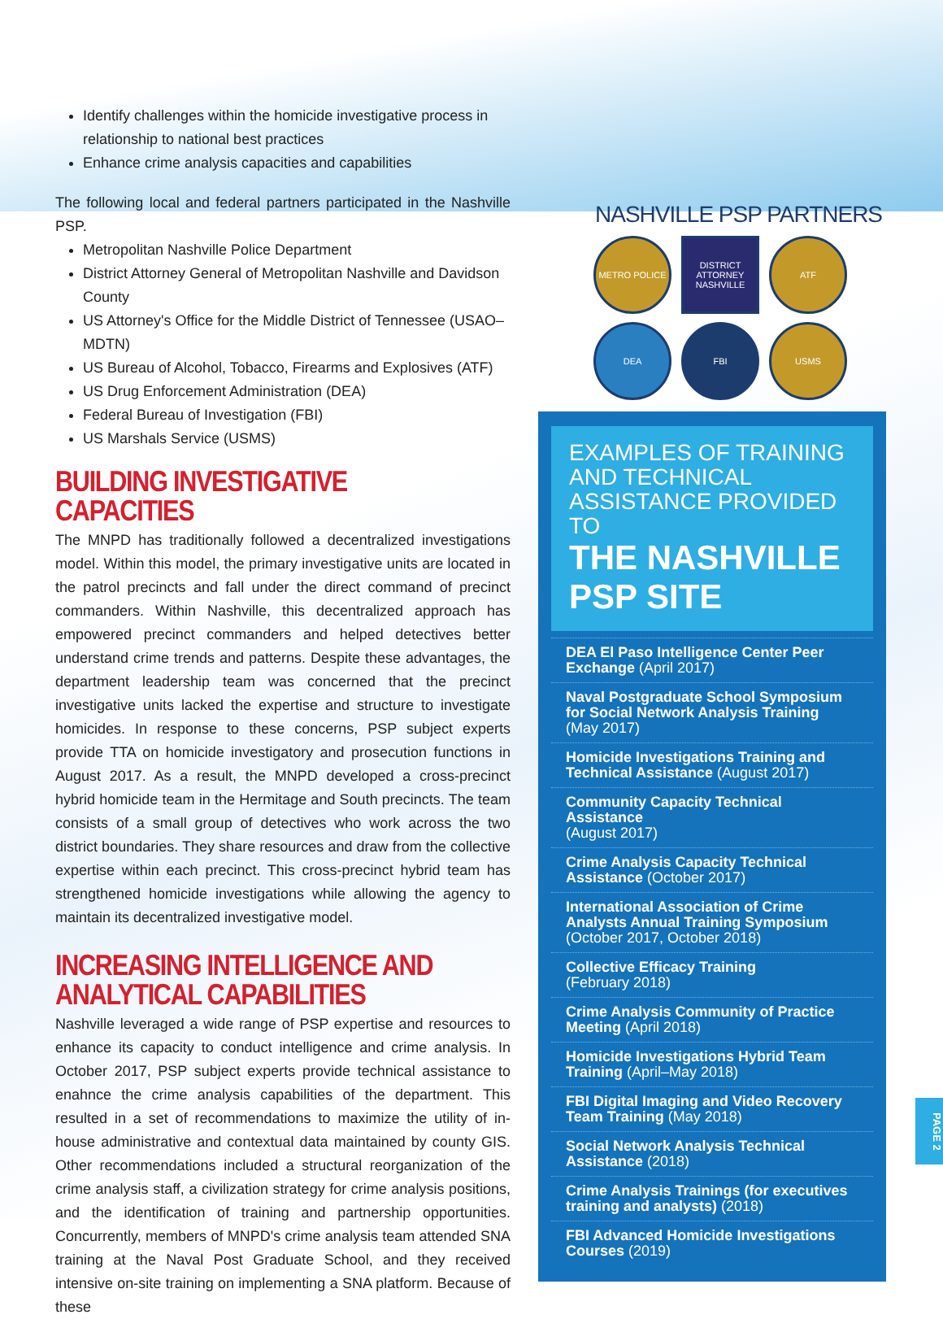Identify challenges within the homicide investigative process in relationship to national best practices
Enhance crime analysis capacities and capabilities
The following local and federal partners participated in the Nashville PSP.
Metropolitan Nashville Police Department
District Attorney General of Metropolitan Nashville and Davidson County
US Attorney's Office for the Middle District of Tennessee (USAO–MDTN)
US Bureau of Alcohol, Tobacco, Firearms and Explosives (ATF)
US Drug Enforcement Administration (DEA)
Federal Bureau of Investigation (FBI)
US Marshals Service (USMS)
BUILDING INVESTIGATIVE CAPACITIES
The MNPD has traditionally followed a decentralized investigations model. Within this model, the primary investigative units are located in the patrol precincts and fall under the direct command of precinct commanders. Within Nashville, this decentralized approach has empowered precinct commanders and helped detectives better understand crime trends and patterns. Despite these advantages, the department leadership team was concerned that the precinct investigative units lacked the expertise and structure to investigate homicides. In response to these concerns, PSP subject experts provide TTA on homicide investigatory and prosecution functions in August 2017. As a result, the MNPD developed a cross-precinct hybrid homicide team in the Hermitage and South precincts. The team consists of a small group of detectives who work across the two district boundaries. They share resources and draw from the collective expertise within each precinct. This cross-precinct hybrid team has strengthened homicide investigations while allowing the agency to maintain its decentralized investigative model.
INCREASING INTELLIGENCE AND ANALYTICAL CAPABILITIES
Nashville leveraged a wide range of PSP expertise and resources to enhance its capacity to conduct intelligence and crime analysis. In October 2017, PSP subject experts provide technical assistance to enahnce the crime analysis capabilities of the department. This resulted in a set of recommendations to maximize the utility of in-house administrative and contextual data maintained by county GIS. Other recommendations included a structural reorganization of the crime analysis staff, a civilization strategy for crime analysis positions, and the identification of training and partnership opportunities. Concurrently, members of MNPD's crime analysis team attended SNA training at the Naval Post Graduate School, and they received intensive on-site training on implementing a SNA platform. Because of these
NASHVILLE PSP PARTNERS
METRO POLICE
DISTRICT ATTORNEY NASHVILLE
ATF
DEA
FBI
USMS
EXAMPLES OF TRAINING AND TECHNICAL ASSISTANCE PROVIDED TO
THE NASHVILLE PSP SITE
DEA El Paso Intelligence Center Peer Exchange (April 2017)
Naval Postgraduate School Symposium for Social Network Analysis Training
(May 2017)
Homicide Investigations Training and Technical Assistance (August 2017)
Community Capacity Technical Assistance
(August 2017)
Crime Analysis Capacity Technical Assistance (October 2017)
International Association of Crime Analysts Annual Training Symposium
(October 2017, October 2018)
Collective Efficacy Training
(February 2018)
Crime Analysis Community of Practice Meeting (April 2018)
Homicide Investigations Hybrid Team Training (April–May 2018)
FBI Digital Imaging and Video Recovery Team Training (May 2018)
Social Network Analysis Technical Assistance (2018)
Crime Analysis Trainings (for executives training and analysts) (2018)
FBI Advanced Homicide Investigations Courses (2019)
PAGE 2